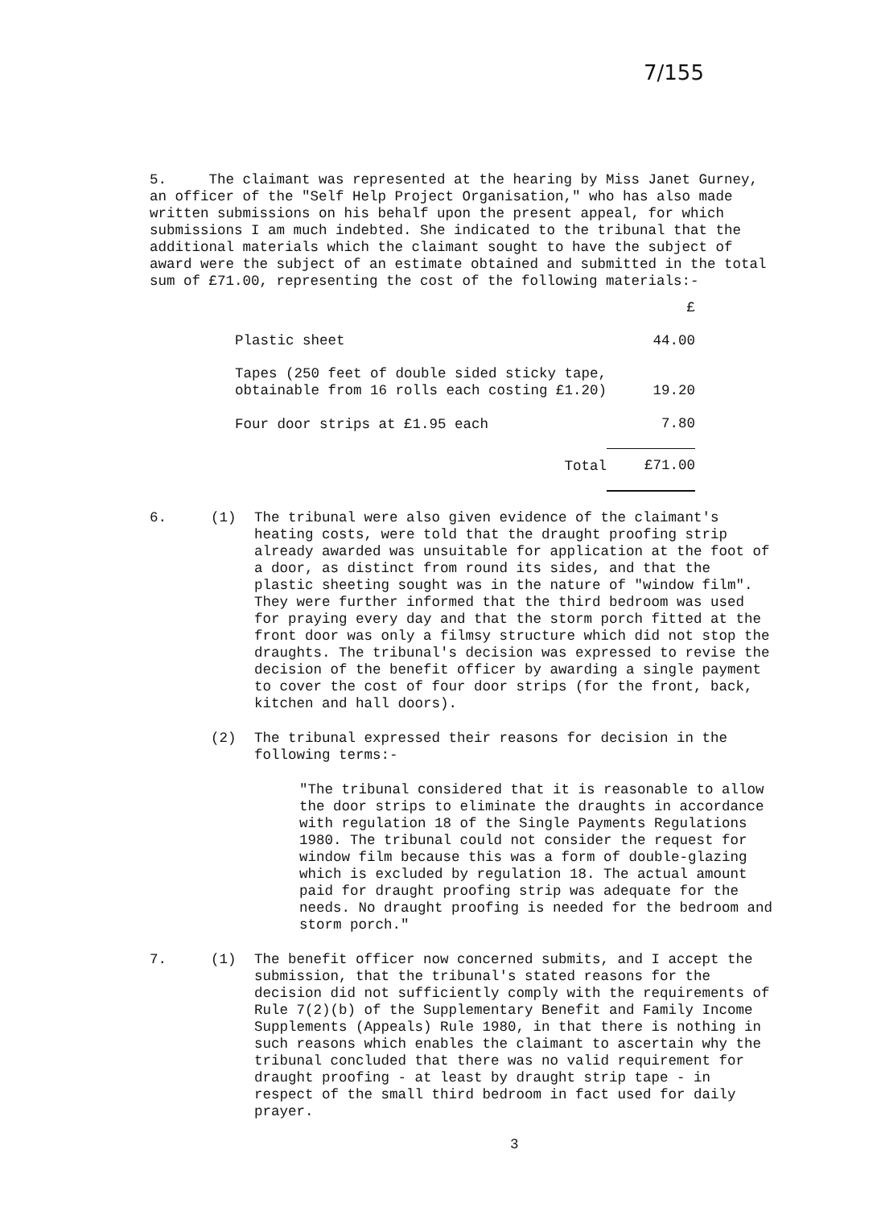7/155
5. The claimant was represented at the hearing by Miss Janet Gurney, an officer of the "Self Help Project Organisation," who has also made written submissions on his behalf upon the present appeal, for which submissions I am much indebted. She indicated to the tribunal that the additional materials which the claimant sought to have the subject of award were the subject of an estimate obtained and submitted in the total sum of £71.00, representing the cost of the following materials:-
| | £ |
| Plastic sheet | 44.00 |
| Tapes (250 feet of double sided sticky tape, obtainable from 16 rolls each costing £1.20) | 19.20 |
| Four door strips at £1.95 each | 7.80 |
| Total | £71.00 |
6. (1) The tribunal were also given evidence of the claimant's heating costs, were told that the draught proofing strip already awarded was unsuitable for application at the foot of a door, as distinct from round its sides, and that the plastic sheeting sought was in the nature of "window film". They were further informed that the third bedroom was used for praying every day and that the storm porch fitted at the front door was only a filmsy structure which did not stop the draughts. The tribunal's decision was expressed to revise the decision of the benefit officer by awarding a single payment to cover the cost of four door strips (for the front, back, kitchen and hall doors).
(2) The tribunal expressed their reasons for decision in the following terms:-
"The tribunal considered that it is reasonable to allow the door strips to eliminate the draughts in accordance with regulation 18 of the Single Payments Regulations 1980. The tribunal could not consider the request for window film because this was a form of double-glazing which is excluded by regulation 18. The actual amount paid for draught proofing strip was adequate for the needs. No draught proofing is needed for the bedroom and storm porch."
7. (1) The benefit officer now concerned submits, and I accept the submission, that the tribunal's stated reasons for the decision did not sufficiently comply with the requirements of Rule 7(2)(b) of the Supplementary Benefit and Family Income Supplements (Appeals) Rule 1980, in that there is nothing in such reasons which enables the claimant to ascertain why the tribunal concluded that there was no valid requirement for draught proofing - at least by draught strip tape - in respect of the small third bedroom in fact used for daily prayer.
3